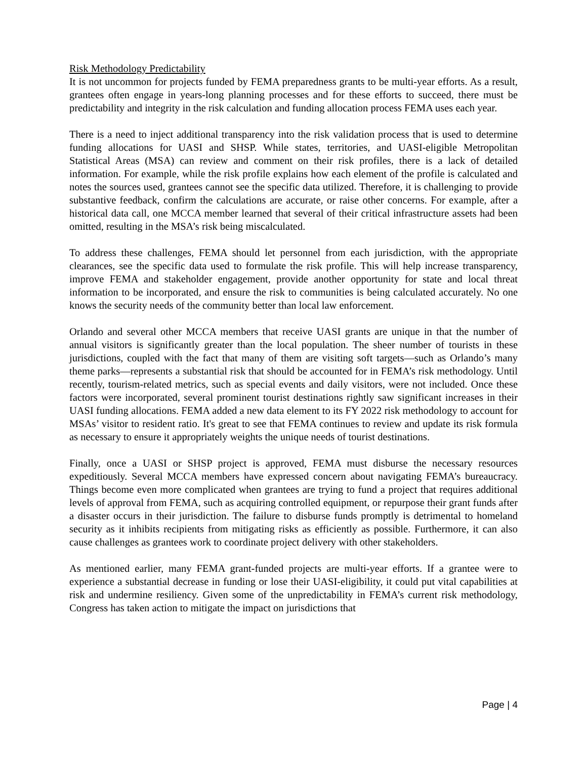Risk Methodology Predictability
It is not uncommon for projects funded by FEMA preparedness grants to be multi-year efforts. As a result, grantees often engage in years-long planning processes and for these efforts to succeed, there must be predictability and integrity in the risk calculation and funding allocation process FEMA uses each year.
There is a need to inject additional transparency into the risk validation process that is used to determine funding allocations for UASI and SHSP. While states, territories, and UASI-eligible Metropolitan Statistical Areas (MSA) can review and comment on their risk profiles, there is a lack of detailed information. For example, while the risk profile explains how each element of the profile is calculated and notes the sources used, grantees cannot see the specific data utilized. Therefore, it is challenging to provide substantive feedback, confirm the calculations are accurate, or raise other concerns. For example, after a historical data call, one MCCA member learned that several of their critical infrastructure assets had been omitted, resulting in the MSA’s risk being miscalculated.
To address these challenges, FEMA should let personnel from each jurisdiction, with the appropriate clearances, see the specific data used to formulate the risk profile. This will help increase transparency, improve FEMA and stakeholder engagement, provide another opportunity for state and local threat information to be incorporated, and ensure the risk to communities is being calculated accurately. No one knows the security needs of the community better than local law enforcement.
Orlando and several other MCCA members that receive UASI grants are unique in that the number of annual visitors is significantly greater than the local population. The sheer number of tourists in these jurisdictions, coupled with the fact that many of them are visiting soft targets—such as Orlando’s many theme parks—represents a substantial risk that should be accounted for in FEMA’s risk methodology. Until recently, tourism-related metrics, such as special events and daily visitors, were not included. Once these factors were incorporated, several prominent tourist destinations rightly saw significant increases in their UASI funding allocations. FEMA added a new data element to its FY 2022 risk methodology to account for MSAs’ visitor to resident ratio. It's great to see that FEMA continues to review and update its risk formula as necessary to ensure it appropriately weights the unique needs of tourist destinations.
Finally, once a UASI or SHSP project is approved, FEMA must disburse the necessary resources expeditiously. Several MCCA members have expressed concern about navigating FEMA’s bureaucracy. Things become even more complicated when grantees are trying to fund a project that requires additional levels of approval from FEMA, such as acquiring controlled equipment, or repurpose their grant funds after a disaster occurs in their jurisdiction. The failure to disburse funds promptly is detrimental to homeland security as it inhibits recipients from mitigating risks as efficiently as possible. Furthermore, it can also cause challenges as grantees work to coordinate project delivery with other stakeholders.
As mentioned earlier, many FEMA grant-funded projects are multi-year efforts. If a grantee were to experience a substantial decrease in funding or lose their UASI-eligibility, it could put vital capabilities at risk and undermine resiliency. Given some of the unpredictability in FEMA’s current risk methodology, Congress has taken action to mitigate the impact on jurisdictions that
Page | 4